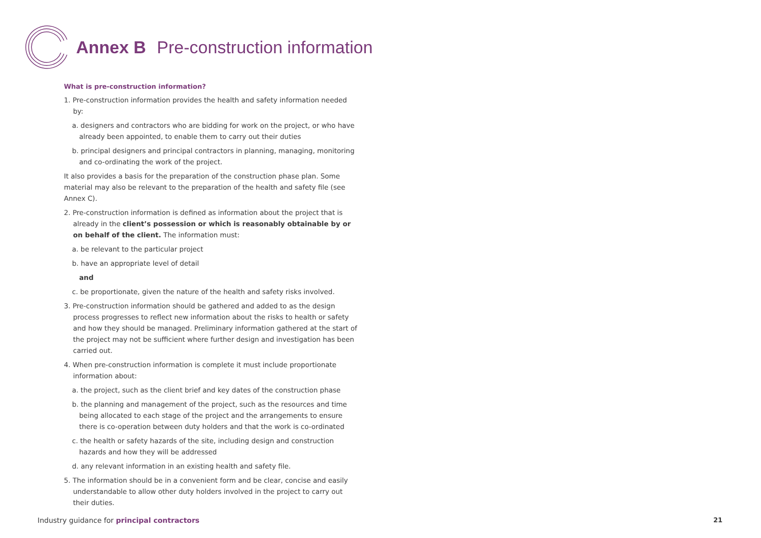Annex B Pre-construction information
What is pre-construction information?
1. Pre-construction information provides the health and safety information needed by:
a. designers and contractors who are bidding for work on the project, or who have already been appointed, to enable them to carry out their duties
b. principal designers and principal contractors in planning, managing, monitoring and co-ordinating the work of the project.
It also provides a basis for the preparation of the construction phase plan. Some material may also be relevant to the preparation of the health and safety file (see Annex C).
2. Pre-construction information is defined as information about the project that is already in the client’s possession or which is reasonably obtainable by or on behalf of the client. The information must:
a. be relevant to the particular project
b. have an appropriate level of detail
and
c. be proportionate, given the nature of the health and safety risks involved.
3. Pre-construction information should be gathered and added to as the design process progresses to reflect new information about the risks to health or safety and how they should be managed. Preliminary information gathered at the start of the project may not be sufficient where further design and investigation has been carried out.
4. When pre-construction information is complete it must include proportionate information about:
a. the project, such as the client brief and key dates of the construction phase
b. the planning and management of the project, such as the resources and time being allocated to each stage of the project and the arrangements to ensure there is co-operation between duty holders and that the work is co-ordinated
c. the health or safety hazards of the site, including design and construction hazards and how they will be addressed
d. any relevant information in an existing health and safety file.
5. The information should be in a convenient form and be clear, concise and easily understandable to allow other duty holders involved in the project to carry out their duties.
Industry guidance for principal contractors
21